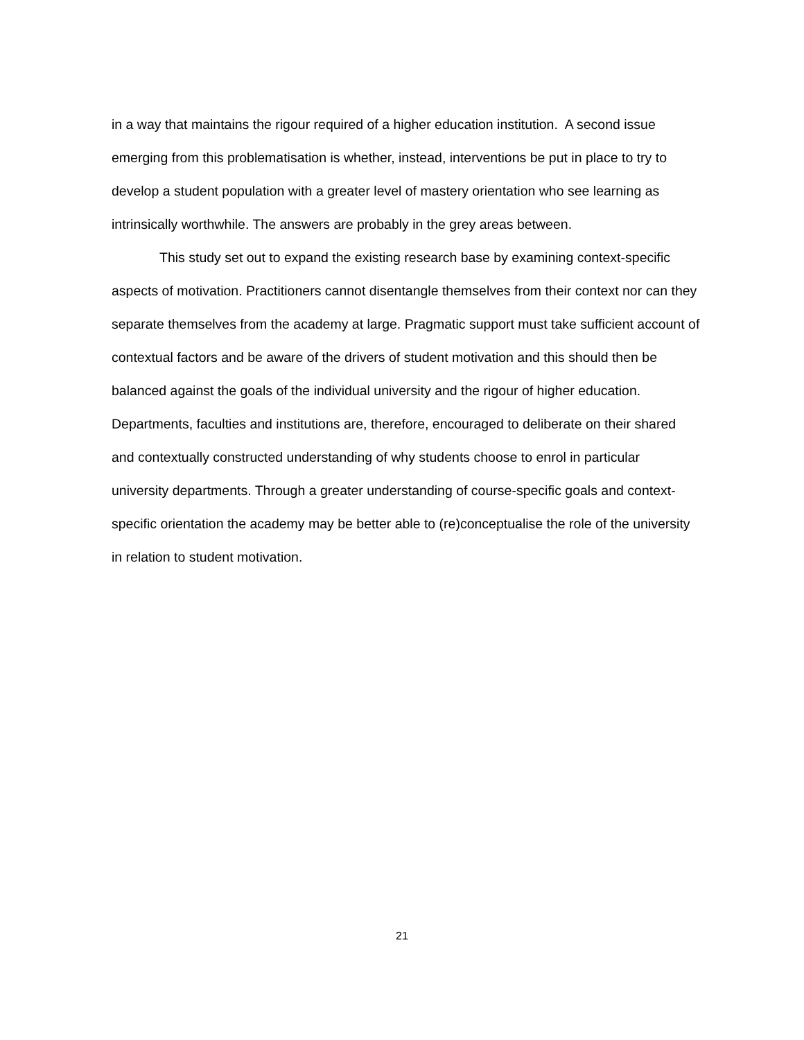in a way that maintains the rigour required of a higher education institution. A second issue emerging from this problematisation is whether, instead, interventions be put in place to try to develop a student population with a greater level of mastery orientation who see learning as intrinsically worthwhile. The answers are probably in the grey areas between.
This study set out to expand the existing research base by examining context-specific aspects of motivation. Practitioners cannot disentangle themselves from their context nor can they separate themselves from the academy at large. Pragmatic support must take sufficient account of contextual factors and be aware of the drivers of student motivation and this should then be balanced against the goals of the individual university and the rigour of higher education. Departments, faculties and institutions are, therefore, encouraged to deliberate on their shared and contextually constructed understanding of why students choose to enrol in particular university departments. Through a greater understanding of course-specific goals and context-specific orientation the academy may be better able to (re)conceptualise the role of the university in relation to student motivation.
21